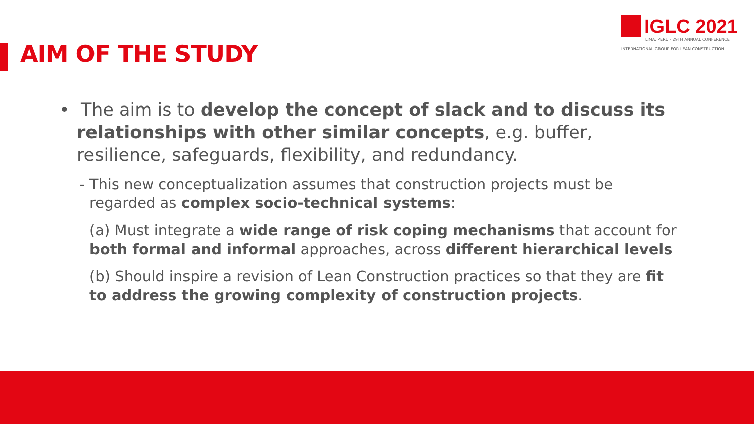AIM OF THE STUDY
IGLC 2021
LIMA, PERÚ - 29TH ANNUAL CONFERENCE
INTERNATIONAL GROUP FOR LEAN CONSTRUCTION
• The aim is to develop the concept of slack and to discuss its relationships with other similar concepts, e.g. buffer, resilience, safeguards, flexibility, and redundancy.
- This new conceptualization assumes that construction projects must be regarded as complex socio-technical systems:
(a) Must integrate a wide range of risk coping mechanisms that account for both formal and informal approaches, across different hierarchical levels
(b) Should inspire a revision of Lean Construction practices so that they are fit to address the growing complexity of construction projects.